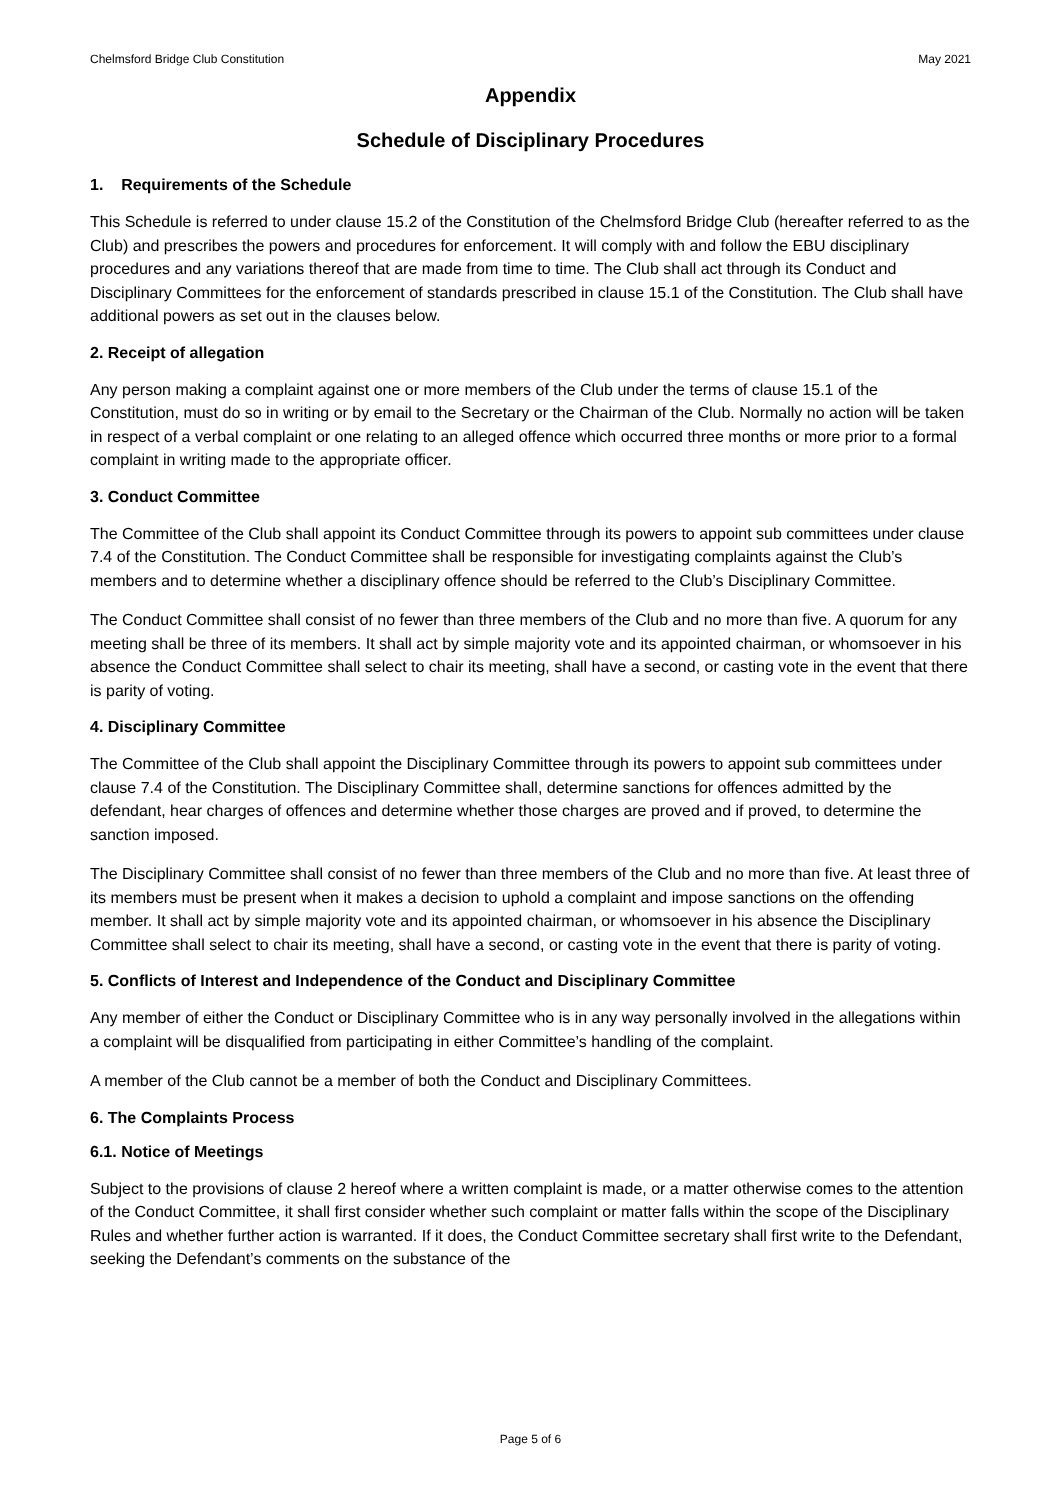Chelmsford Bridge Club Constitution May 2021
Appendix
Schedule of Disciplinary Procedures
1. Requirements of the Schedule
This Schedule is referred to under clause 15.2 of the Constitution of the Chelmsford Bridge Club (hereafter referred to as the Club) and prescribes the powers and procedures for enforcement. It will comply with and follow the EBU disciplinary procedures and any variations thereof that are made from time to time. The Club shall act through its Conduct and Disciplinary Committees for the enforcement of standards prescribed in clause 15.1 of the Constitution. The Club shall have additional powers as set out in the clauses below.
2. Receipt of allegation
Any person making a complaint against one or more members of the Club under the terms of clause 15.1 of the Constitution, must do so in writing or by email to the Secretary or the Chairman of the Club. Normally no action will be taken in respect of a verbal complaint or one relating to an alleged offence which occurred three months or more prior to a formal complaint in writing made to the appropriate officer.
3. Conduct Committee
The Committee of the Club shall appoint its Conduct Committee through its powers to appoint sub committees under clause 7.4 of the Constitution. The Conduct Committee shall be responsible for investigating complaints against the Club’s members and to determine whether a disciplinary offence should be referred to the Club’s Disciplinary Committee.
The Conduct Committee shall consist of no fewer than three members of the Club and no more than five. A quorum for any meeting shall be three of its members. It shall act by simple majority vote and its appointed chairman, or whomsoever in his absence the Conduct Committee shall select to chair its meeting, shall have a second, or casting vote in the event that there is parity of voting.
4. Disciplinary Committee
The Committee of the Club shall appoint the Disciplinary Committee through its powers to appoint sub committees under clause 7.4 of the Constitution. The Disciplinary Committee shall, determine sanctions for offences admitted by the defendant, hear charges of offences and determine whether those charges are proved and if proved, to determine the sanction imposed.
The Disciplinary Committee shall consist of no fewer than three members of the Club and no more than five. At least three of its members must be present when it makes a decision to uphold a complaint and impose sanctions on the offending member. It shall act by simple majority vote and its appointed chairman, or whomsoever in his absence the Disciplinary Committee shall select to chair its meeting, shall have a second, or casting vote in the event that there is parity of voting.
5. Conflicts of Interest and Independence of the Conduct and Disciplinary Committee
Any member of either the Conduct or Disciplinary Committee who is in any way personally involved in the allegations within a complaint will be disqualified from participating in either Committee’s handling of the complaint.
A member of the Club cannot be a member of both the Conduct and Disciplinary Committees.
6. The Complaints Process
6.1. Notice of Meetings
Subject to the provisions of clause 2 hereof where a written complaint is made, or a matter otherwise comes to the attention of the Conduct Committee, it shall first consider whether such complaint or matter falls within the scope of the Disciplinary Rules and whether further action is warranted. If it does, the Conduct Committee secretary shall first write to the Defendant, seeking the Defendant’s comments on the substance of the
Page 5 of 6